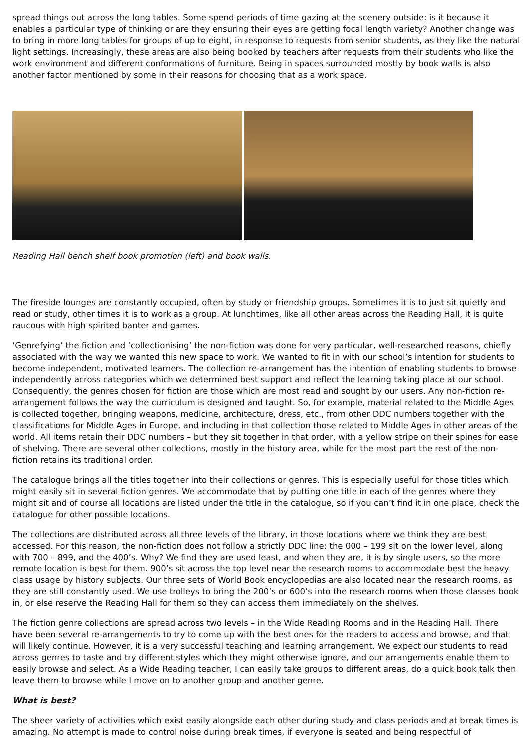spread things out across the long tables. Some spend periods of time gazing at the scenery outside: is it because it enables a particular type of thinking or are they ensuring their eyes are getting focal length variety? Another change was to bring in more long tables for groups of up to eight, in response to requests from senior students, as they like the natural light settings. Increasingly, these areas are also being booked by teachers after requests from their students who like the work environment and different conformations of furniture. Being in spaces surrounded mostly by book walls is also another factor mentioned by some in their reasons for choosing that as a work space.
Reading Hall bench shelf book promotion (left) and book walls.
The fireside lounges are constantly occupied, often by study or friendship groups. Sometimes it is to just sit quietly and read or study, other times it is to work as a group. At lunchtimes, like all other areas across the Reading Hall, it is quite raucous with high spirited banter and games.
‘Genrefying’ the fiction and ‘collectionising’ the non-fiction was done for very particular, well-researched reasons, chiefly associated with the way we wanted this new space to work. We wanted to fit in with our school’s intention for students to become independent, motivated learners. The collection re-arrangement has the intention of enabling students to browse independently across categories which we determined best support and reflect the learning taking place at our school. Consequently, the genres chosen for fiction are those which are most read and sought by our users. Any non-fiction re-arrangement follows the way the curriculum is designed and taught. So, for example, material related to the Middle Ages is collected together, bringing weapons, medicine, architecture, dress, etc., from other DDC numbers together with the classifications for Middle Ages in Europe, and including in that collection those related to Middle Ages in other areas of the world. All items retain their DDC numbers – but they sit together in that order, with a yellow stripe on their spines for ease of shelving. There are several other collections, mostly in the history area, while for the most part the rest of the non-fiction retains its traditional order.
The catalogue brings all the titles together into their collections or genres. This is especially useful for those titles which might easily sit in several fiction genres. We accommodate that by putting one title in each of the genres where they might sit and of course all locations are listed under the title in the catalogue, so if you can’t find it in one place, check the catalogue for other possible locations.
The collections are distributed across all three levels of the library, in those locations where we think they are best accessed. For this reason, the non-fiction does not follow a strictly DDC line: the 000 – 199 sit on the lower level, along with 700 – 899, and the 400’s. Why? We find they are used least, and when they are, it is by single users, so the more remote location is best for them. 900’s sit across the top level near the research rooms to accommodate best the heavy class usage by history subjects. Our three sets of World Book encyclopedias are also located near the research rooms, as they are still constantly used. We use trolleys to bring the 200’s or 600’s into the research rooms when those classes book in, or else reserve the Reading Hall for them so they can access them immediately on the shelves.
The fiction genre collections are spread across two levels – in the Wide Reading Rooms and in the Reading Hall. There have been several re-arrangements to try to come up with the best ones for the readers to access and browse, and that will likely continue. However, it is a very successful teaching and learning arrangement. We expect our students to read across genres to taste and try different styles which they might otherwise ignore, and our arrangements enable them to easily browse and select. As a Wide Reading teacher, I can easily take groups to different areas, do a quick book talk then leave them to browse while I move on to another group and another genre.
What is best?
The sheer variety of activities which exist easily alongside each other during study and class periods and at break times is amazing. No attempt is made to control noise during break times, if everyone is seated and being respectful of